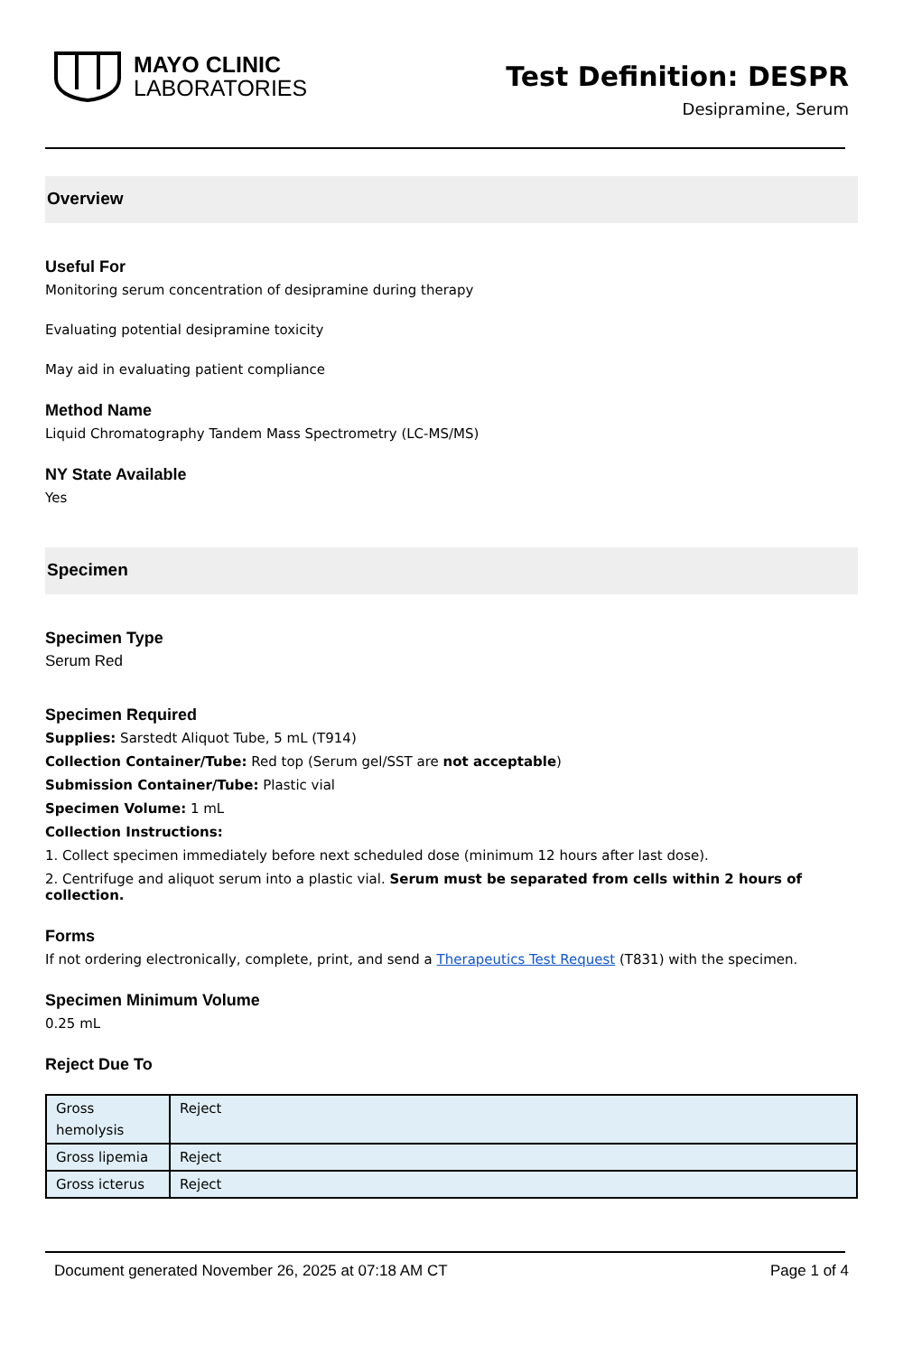MAYO CLINIC
LABORATORIES
Test Definition: DESPR
Desipramine, Serum
Overview
Useful For
Monitoring serum concentration of desipramine during therapy
Evaluating potential desipramine toxicity
May aid in evaluating patient compliance
Method Name
Liquid Chromatography Tandem Mass Spectrometry (LC-MS/MS)
NY State Available
Yes
Specimen
Specimen Type
Serum Red
Specimen Required
Supplies: Sarstedt Aliquot Tube, 5 mL (T914)
Collection Container/Tube: Red top (Serum gel/SST are not acceptable)
Submission Container/Tube: Plastic vial
Specimen Volume: 1 mL
Collection Instructions:
1. Collect specimen immediately before next scheduled dose (minimum 12 hours after last dose).
2. Centrifuge and aliquot serum into a plastic vial. Serum must be separated from cells within 2 hours of collection.
Forms
If not ordering electronically, complete, print, and send a Therapeutics Test Request (T831) with the specimen.
Specimen Minimum Volume
0.25 mL
Reject Due To
| Gross hemolysis | Reject |
| Gross lipemia | Reject |
| Gross icterus | Reject |
Document generated November 26, 2025 at 07:18 AM CT Page 1 of 4